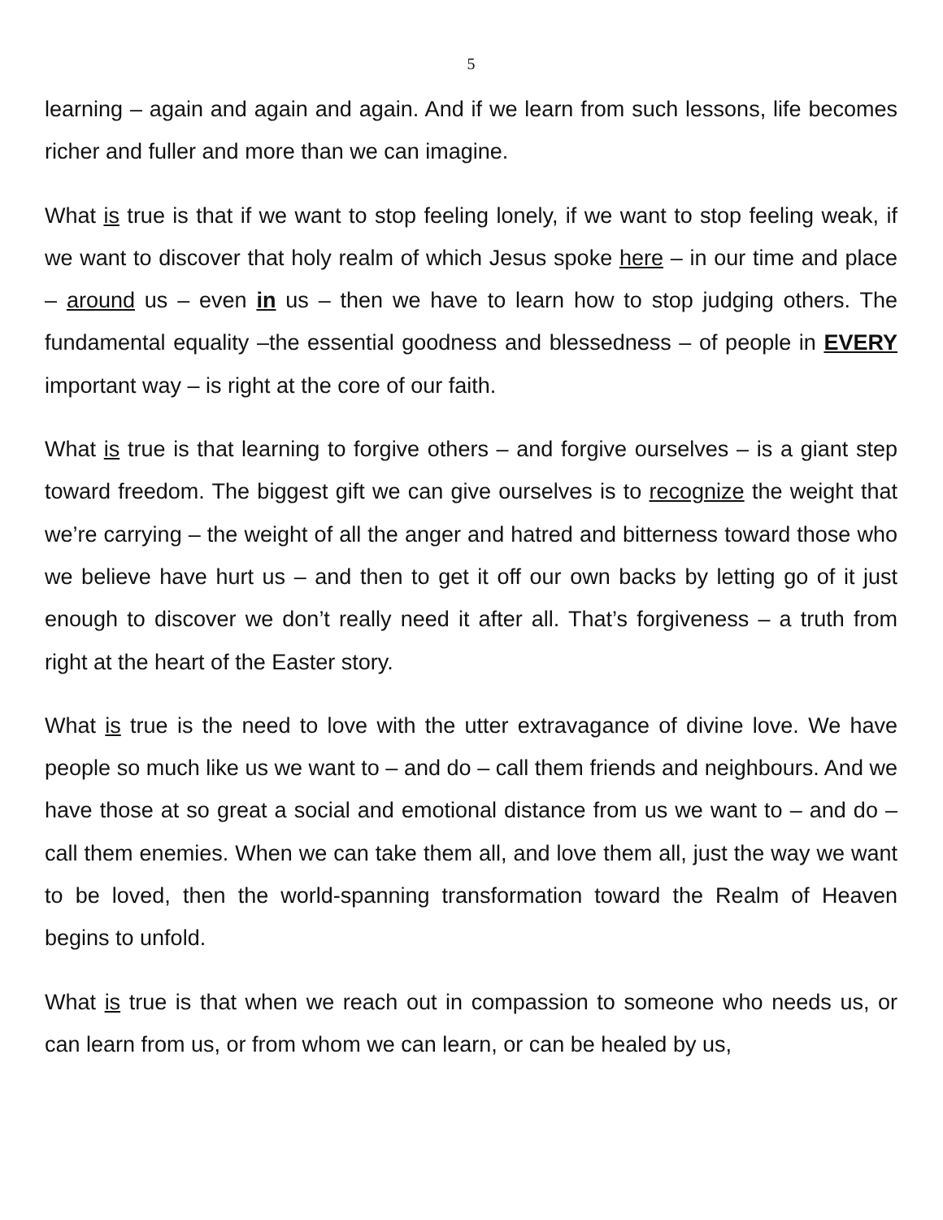5
learning – again and again and again. And if we learn from such lessons, life becomes richer and fuller and more than we can imagine.
What is true is that if we want to stop feeling lonely, if we want to stop feeling weak, if we want to discover that holy realm of which Jesus spoke here – in our time and place – around us – even in us – then we have to learn how to stop judging others. The fundamental equality –the essential goodness and blessedness – of people in EVERY important way – is right at the core of our faith.
What is true is that learning to forgive others – and forgive ourselves – is a giant step toward freedom. The biggest gift we can give ourselves is to recognize the weight that we’re carrying – the weight of all the anger and hatred and bitterness toward those who we believe have hurt us – and then to get it off our own backs by letting go of it just enough to discover we don’t really need it after all. That’s forgiveness – a truth from right at the heart of the Easter story.
What is true is the need to love with the utter extravagance of divine love. We have people so much like us we want to – and do – call them friends and neighbours. And we have those at so great a social and emotional distance from us we want to – and do – call them enemies. When we can take them all, and love them all, just the way we want to be loved, then the world-spanning transformation toward the Realm of Heaven begins to unfold.
What is true is that when we reach out in compassion to someone who needs us, or can learn from us, or from whom we can learn, or can be healed by us,